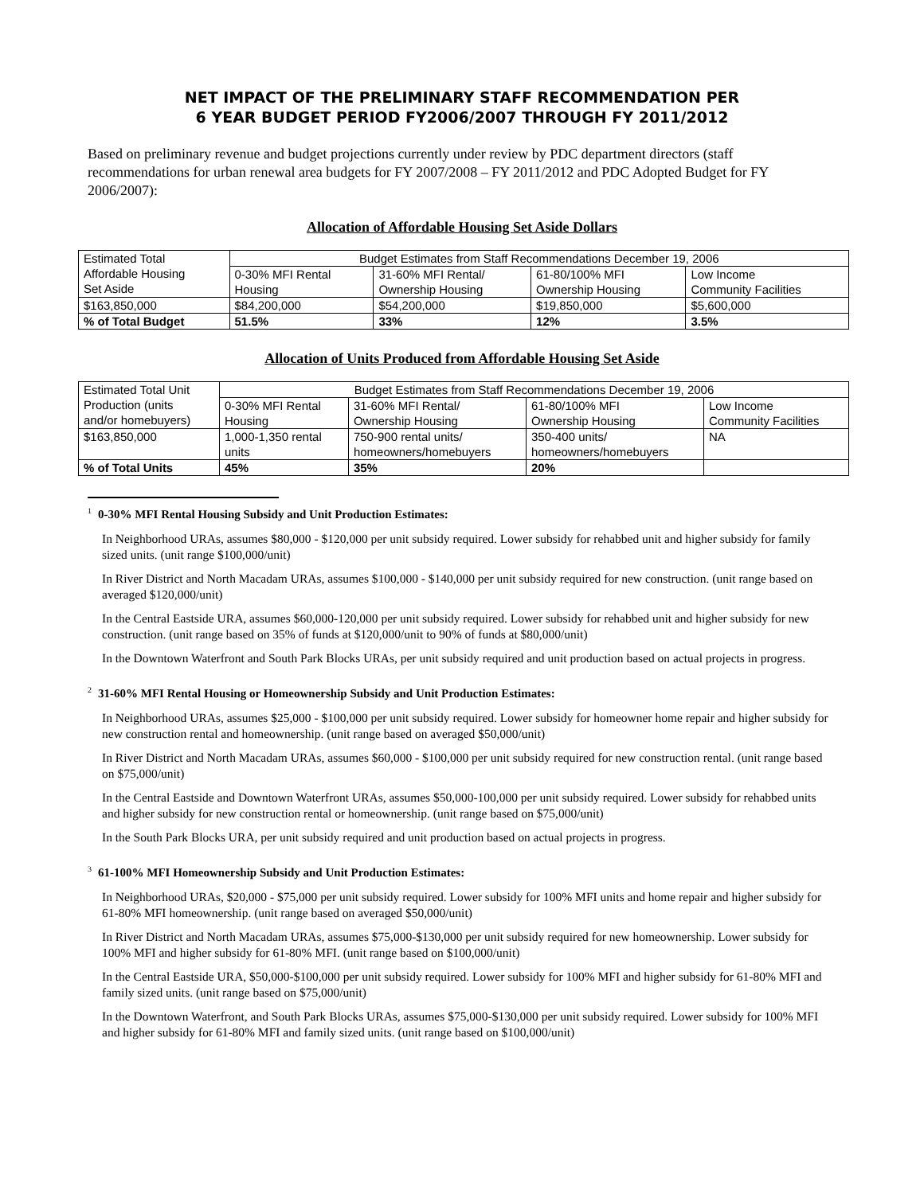NET IMPACT OF THE PRELIMINARY STAFF RECOMMENDATION PER
6 YEAR BUDGET PERIOD FY2006/2007 THROUGH FY 2011/2012
Based on preliminary revenue and budget projections currently under review by PDC department directors (staff recommendations for urban renewal area budgets for FY 2007/2008 – FY 2011/2012 and PDC Adopted Budget for FY 2006/2007):
Allocation of Affordable Housing Set Aside Dollars
| Estimated Total Affordable Housing Set Aside | Budget Estimates from Staff Recommendations December 19, 2006 | | | |
| | 0-30% MFI Rental Housing | 31-60% MFI Rental/ Ownership Housing | 61-80/100% MFI Ownership Housing | Low Income Community Facilities |
| $163,850,000 | $84,200,000 | $54,200,000 | $19,850,000 | $5,600,000 |
| % of Total Budget | 51.5% | 33% | 12% | 3.5% |
Allocation of Units Produced from Affordable Housing Set Aside
| Estimated Total Unit Production (units and/or homebuyers) | Budget Estimates from Staff Recommendations December 19, 2006 | | | |
| | 0-30% MFI Rental Housing | 31-60% MFI Rental/ Ownership Housing | 61-80/100% MFI Ownership Housing | Low Income Community Facilities |
| $163,850,000 | 1,000-1,350 rental units | 750-900 rental units/ homeowners/homebuyers | 350-400 units/ homeowners/homebuyers | NA |
| % of Total Units | 45% | 35% | 20% | |
<sup>1</sup> 0-30% MFI Rental Housing Subsidy and Unit Production Estimates:
In Neighborhood URAs, assumes $80,000 - $120,000 per unit subsidy required. Lower subsidy for rehabbed unit and higher subsidy for family sized units. (unit range $100,000/unit)
In River District and North Macadam URAs, assumes $100,000 - $140,000 per unit subsidy required for new construction. (unit range based on averaged $120,000/unit)
In the Central Eastside URA, assumes $60,000-120,000 per unit subsidy required. Lower subsidy for rehabbed unit and higher subsidy for new construction. (unit range based on 35% of funds at $120,000/unit to 90% of funds at $80,000/unit)
In the Downtown Waterfront and South Park Blocks URAs, per unit subsidy required and unit production based on actual projects in progress.
<sup>2</sup> 31-60% MFI Rental Housing or Homeownership Subsidy and Unit Production Estimates:
In Neighborhood URAs, assumes $25,000 - $100,000 per unit subsidy required. Lower subsidy for homeowner home repair and higher subsidy for new construction rental and homeownership. (unit range based on averaged $50,000/unit)
In River District and North Macadam URAs, assumes $60,000 - $100,000 per unit subsidy required for new construction rental. (unit range based on $75,000/unit)
In the Central Eastside and Downtown Waterfront URAs, assumes $50,000-100,000 per unit subsidy required. Lower subsidy for rehabbed units and higher subsidy for new construction rental or homeownership. (unit range based on $75,000/unit)
In the South Park Blocks URA, per unit subsidy required and unit production based on actual projects in progress.
<sup>3</sup> 61-100% MFI Homeownership Subsidy and Unit Production Estimates:
In Neighborhood URAs, $20,000 - $75,000 per unit subsidy required. Lower subsidy for 100% MFI units and home repair and higher subsidy for 61-80% MFI homeownership. (unit range based on averaged $50,000/unit)
In River District and North Macadam URAs, assumes $75,000-$130,000 per unit subsidy required for new homeownership. Lower subsidy for 100% MFI and higher subsidy for 61-80% MFI. (unit range based on $100,000/unit)
In the Central Eastside URA, $50,000-$100,000 per unit subsidy required. Lower subsidy for 100% MFI and higher subsidy for 61-80% MFI and family sized units. (unit range based on $75,000/unit)
In the Downtown Waterfront, and South Park Blocks URAs, assumes $75,000-$130,000 per unit subsidy required. Lower subsidy for 100% MFI and higher subsidy for 61-80% MFI and family sized units. (unit range based on $100,000/unit)